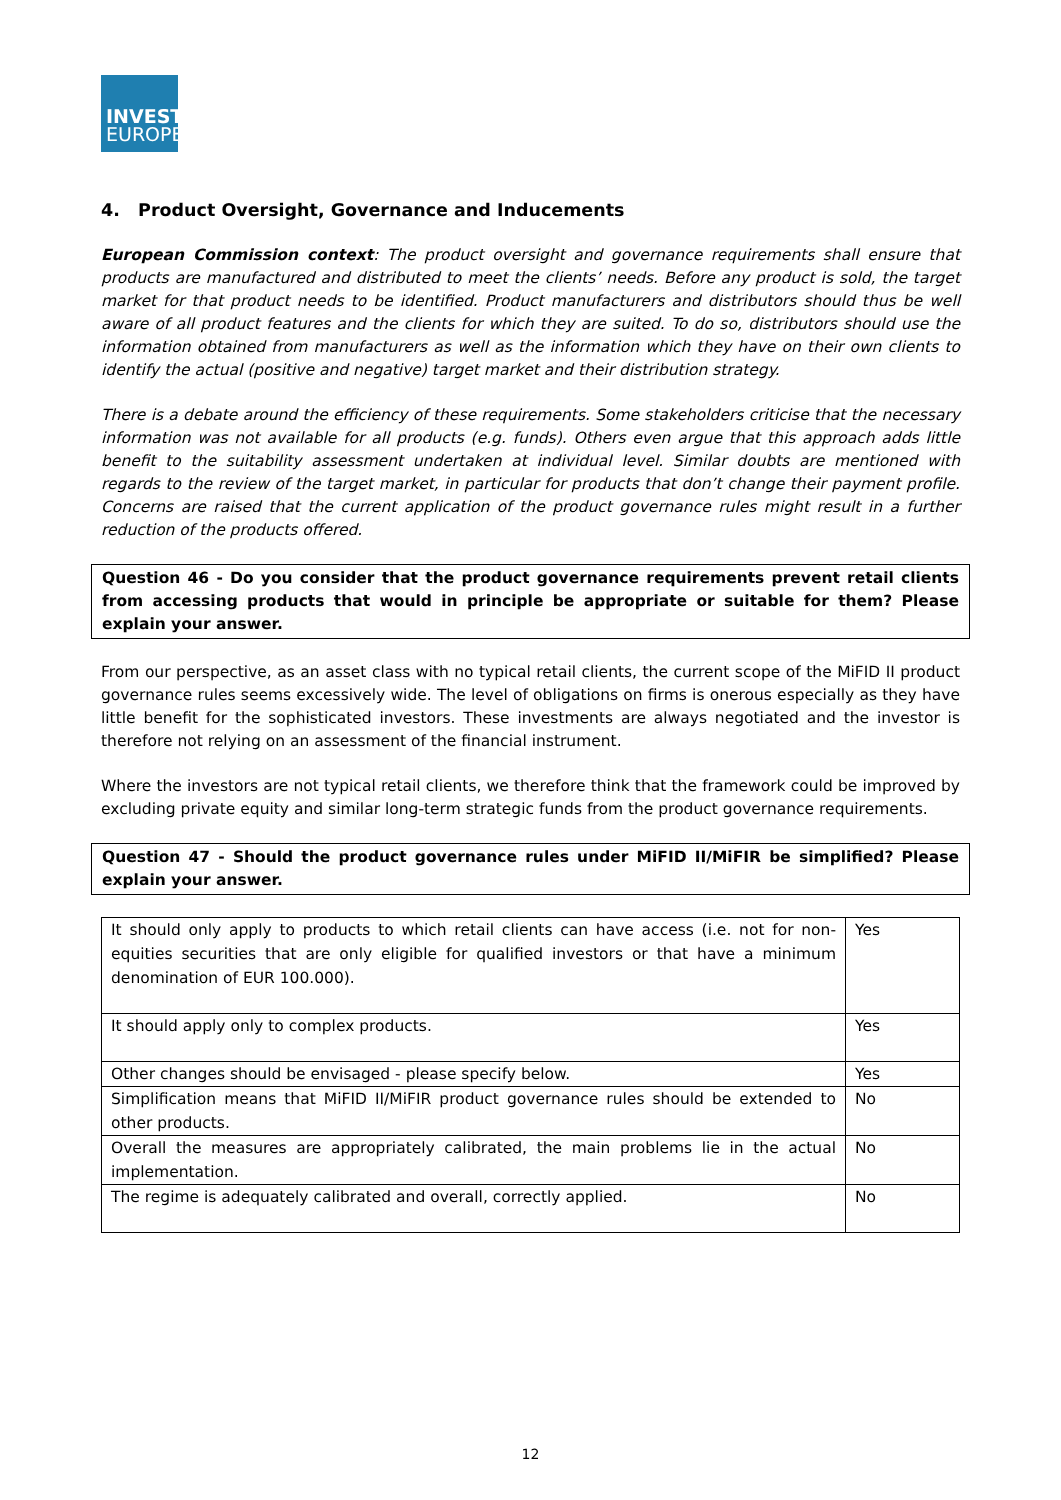INVEST
EUROPE
4. Product Oversight, Governance and Inducements
European Commission context: The product oversight and governance requirements shall ensure that products are manufactured and distributed to meet the clients’ needs. Before any product is sold, the target market for that product needs to be identified. Product manufacturers and distributors should thus be well aware of all product features and the clients for which they are suited. To do so, distributors should use the information obtained from manufacturers as well as the information which they have on their own clients to identify the actual (positive and negative) target market and their distribution strategy.
There is a debate around the efficiency of these requirements. Some stakeholders criticise that the necessary information was not available for all products (e.g. funds). Others even argue that this approach adds little benefit to the suitability assessment undertaken at individual level. Similar doubts are mentioned with regards to the review of the target market, in particular for products that don’t change their payment profile. Concerns are raised that the current application of the product governance rules might result in a further reduction of the products offered.
Question 46 - Do you consider that the product governance requirements prevent retail clients from accessing products that would in principle be appropriate or suitable for them? Please explain your answer.
From our perspective, as an asset class with no typical retail clients, the current scope of the MiFID II product governance rules seems excessively wide. The level of obligations on firms is onerous especially as they have little benefit for the sophisticated investors. These investments are always negotiated and the investor is therefore not relying on an assessment of the financial instrument.
Where the investors are not typical retail clients, we therefore think that the framework could be improved by excluding private equity and similar long-term strategic funds from the product governance requirements.
Question 47 - Should the product governance rules under MiFID II/MiFIR be simplified? Please explain your answer.
| It should only apply to products to which retail clients can have access (i.e. not for non-equities securities that are only eligible for qualified investors or that have a minimum denomination of EUR 100.000). | Yes |
| It should apply only to complex products. | Yes |
| Other changes should be envisaged - please specify below. | Yes |
| Simplification means that MiFID II/MiFIR product governance rules should be extended to other products. | No |
| Overall the measures are appropriately calibrated, the main problems lie in the actual implementation. | No |
| The regime is adequately calibrated and overall, correctly applied. | No |
12